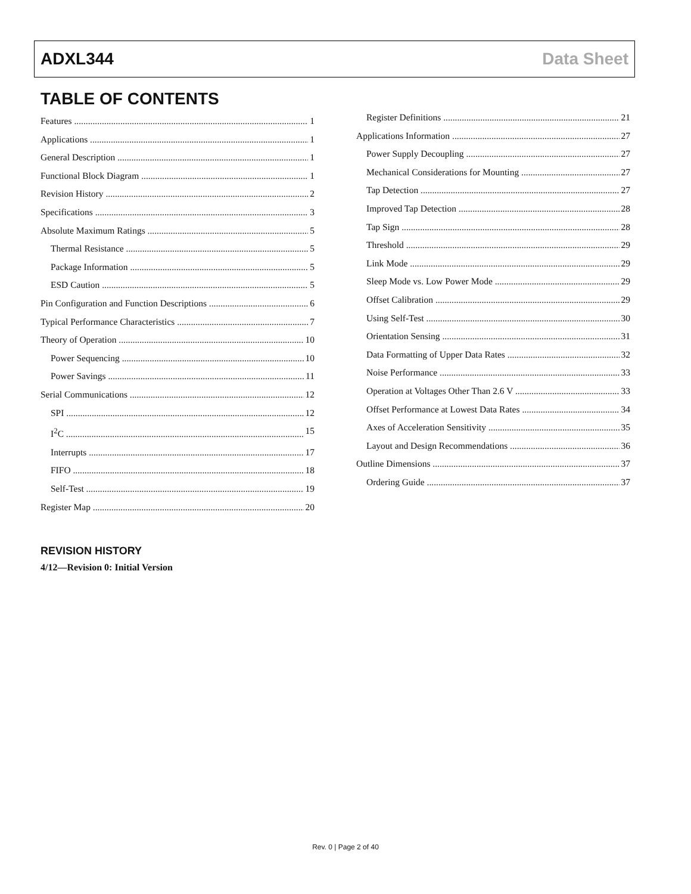ADXL344 Data Sheet
TABLE OF CONTENTS
Features 1
Applications 1
General Description 1
Functional Block Diagram 1
Revision History 2
Specifications 3
Absolute Maximum Ratings 5
Thermal Resistance 5
Package Information 5
ESD Caution 5
Pin Configuration and Function Descriptions 6
Typical Performance Characteristics 7
Theory of Operation 10
Power Sequencing 10
Power Savings 11
Serial Communications 12
SPI 12
I<sup>2</sup>C 15
Interrupts 17
FIFO 18
Self-Test 19
Register Map 20
Register Definitions 21
Applications Information 27
Power Supply Decoupling 27
Mechanical Considerations for Mounting 27
Tap Detection 27
Improved Tap Detection 28
Tap Sign 28
Threshold 29
Link Mode 29
Sleep Mode vs. Low Power Mode 29
Offset Calibration 29
Using Self-Test 30
Orientation Sensing 31
Data Formatting of Upper Data Rates 32
Noise Performance 33
Operation at Voltages Other Than 2.6 V 33
Offset Performance at Lowest Data Rates 34
Axes of Acceleration Sensitivity 35
Layout and Design Recommendations 36
Outline Dimensions 37
Ordering Guide 37
REVISION HISTORY
4/12—Revision 0: Initial Version
Rev. 0 | Page 2 of 40